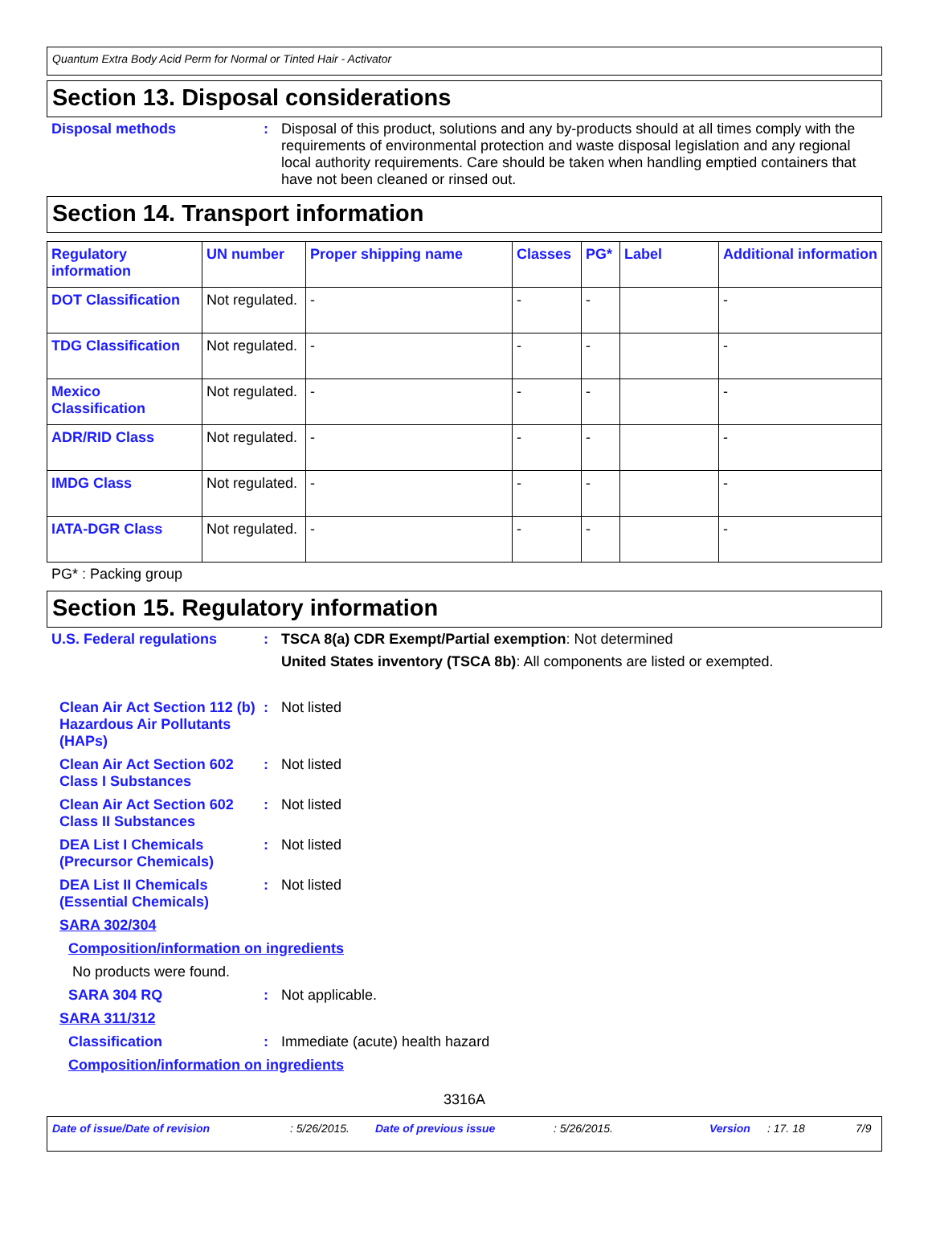Quantum Extra Body Acid Perm for Normal or Tinted Hair - Activator
Section 13. Disposal considerations
Disposal methods : Disposal of this product, solutions and any by-products should at all times comply with the requirements of environmental protection and waste disposal legislation and any regional local authority requirements. Care should be taken when handling emptied containers that have not been cleaned or rinsed out.
Section 14. Transport information
| Regulatory information | UN number | Proper shipping name | Classes | PG* | Label | Additional information |
| --- | --- | --- | --- | --- | --- | --- |
| DOT Classification | Not regulated. | - | - | - | | - |
| TDG Classification | Not regulated. | - | - | - | | - |
| Mexico Classification | Not regulated. | - | - | - | | - |
| ADR/RID Class | Not regulated. | - | - | - | | - |
| IMDG Class | Not regulated. | - | - | - | | - |
| IATA-DGR Class | Not regulated. | - | - | - | | - |
PG* : Packing group
Section 15. Regulatory information
U.S. Federal regulations : TSCA 8(a) CDR Exempt/Partial exemption: Not determined
United States inventory (TSCA 8b): All components are listed or exempted.
Clean Air Act Section 112 (b) Hazardous Air Pollutants (HAPs)
: Not listed
Clean Air Act Section 602 Class I Substances
: Not listed
Clean Air Act Section 602 Class II Substances
: Not listed
DEA List I Chemicals (Precursor Chemicals)
: Not listed
DEA List II Chemicals (Essential Chemicals)
: Not listed
SARA 302/304
Composition/information on ingredients
No products were found.
SARA 304 RQ : Not applicable.
SARA 311/312
Classification : Immediate (acute) health hazard
Composition/information on ingredients
3316A
Date of issue/Date of revision: 5/26/2015. Date of previous issue: 5/26/2015. Version: 17. 18 7/9